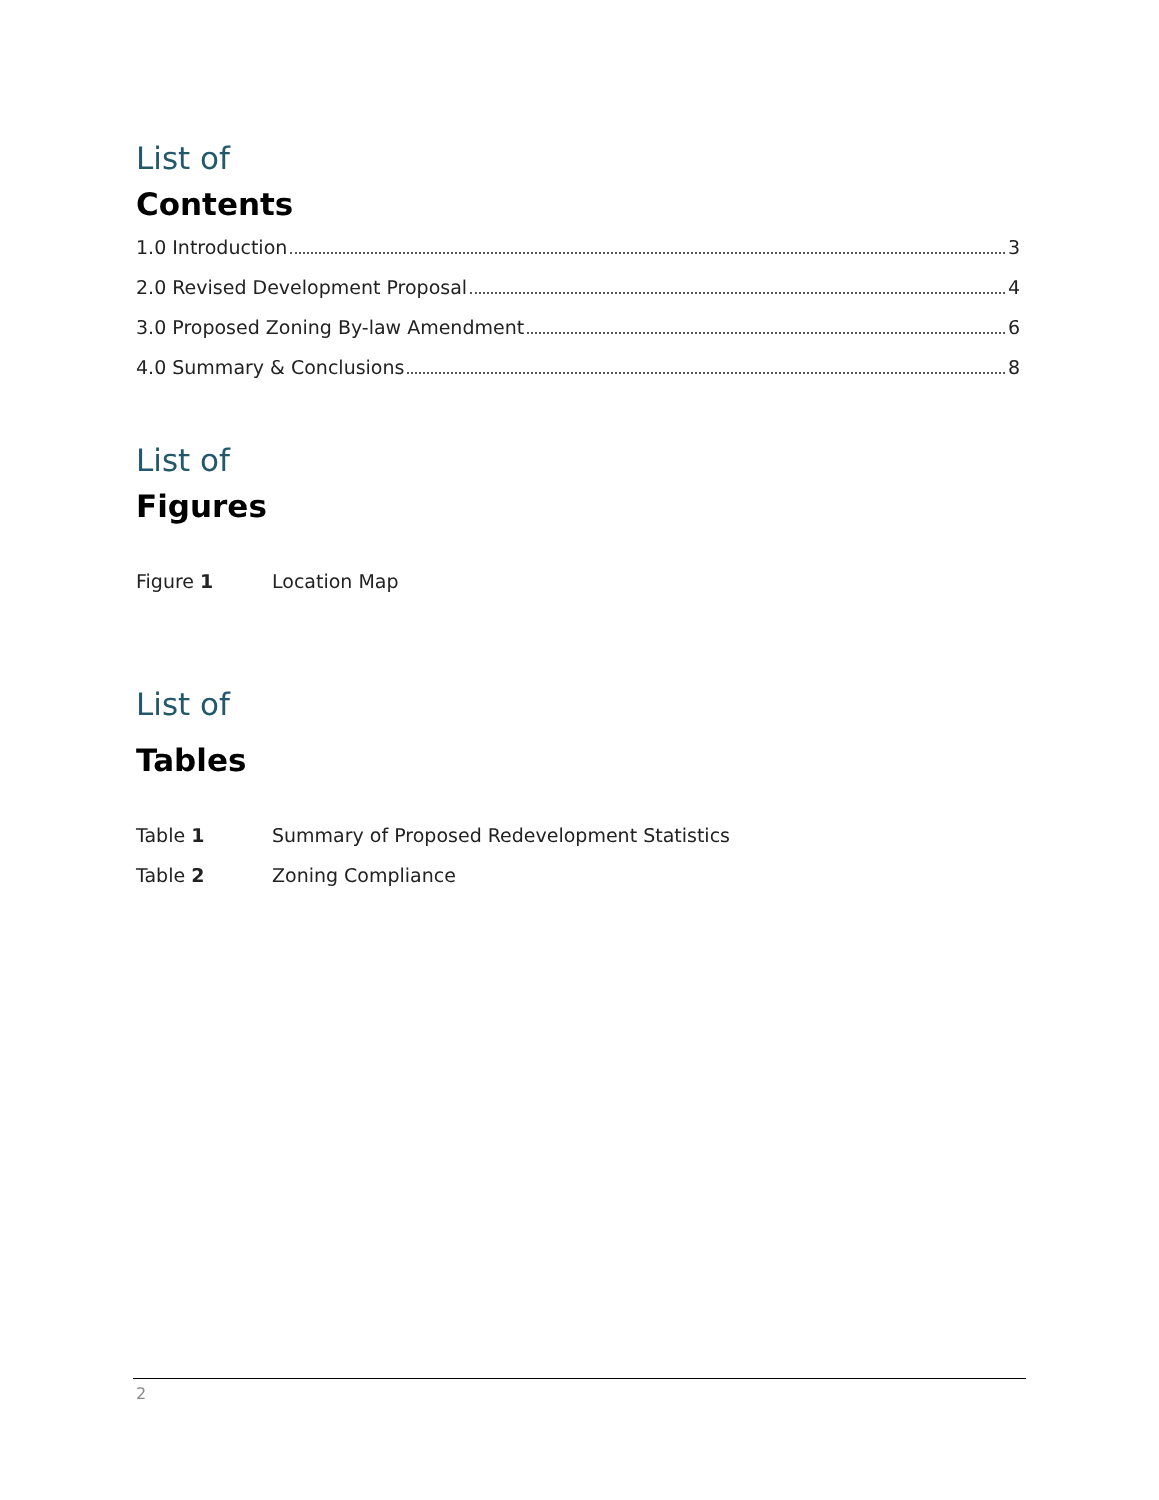List of
Contents
1.0 Introduction 3
2.0 Revised Development Proposal 4
3.0 Proposed Zoning By-law Amendment 6
4.0 Summary & Conclusions 8
List of
Figures
Figure 1 Location Map
List of
Tables
Table 1 Summary of Proposed Redevelopment Statistics
Table 2 Zoning Compliance
2